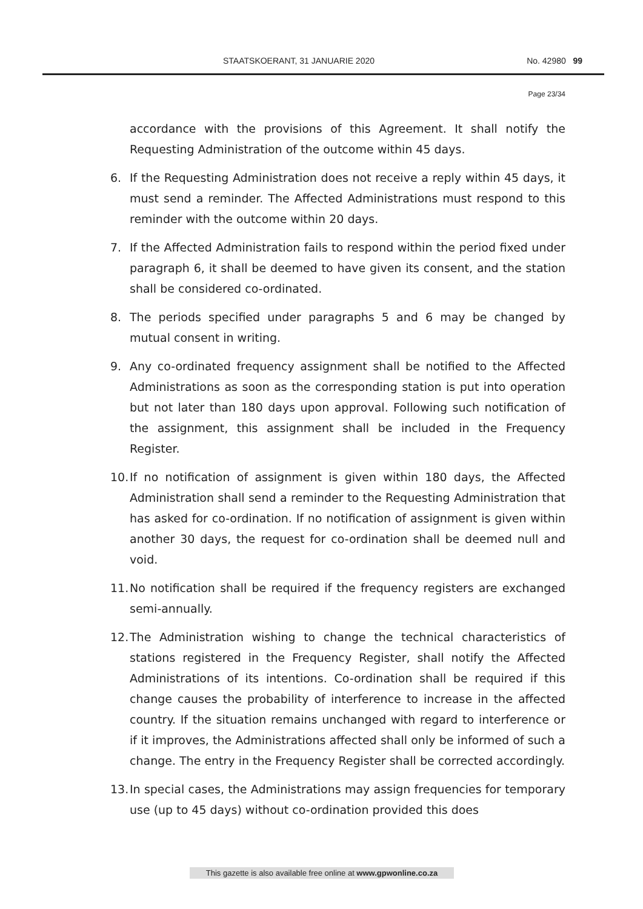STAATSKOERANT, 31 JANUARIE 2020 No. 42980 99
Page 23/34
accordance with the provisions of this Agreement. It shall notify the Requesting Administration of the outcome within 45 days.
6. If the Requesting Administration does not receive a reply within 45 days, it must send a reminder. The Affected Administrations must respond to this reminder with the outcome within 20 days.
7. If the Affected Administration fails to respond within the period fixed under paragraph 6, it shall be deemed to have given its consent, and the station shall be considered co-ordinated.
8. The periods specified under paragraphs 5 and 6 may be changed by mutual consent in writing.
9. Any co-ordinated frequency assignment shall be notified to the Affected Administrations as soon as the corresponding station is put into operation but not later than 180 days upon approval. Following such notification of the assignment, this assignment shall be included in the Frequency Register.
10. If no notification of assignment is given within 180 days, the Affected Administration shall send a reminder to the Requesting Administration that has asked for co-ordination. If no notification of assignment is given within another 30 days, the request for co-ordination shall be deemed null and void.
11. No notification shall be required if the frequency registers are exchanged semi-annually.
12. The Administration wishing to change the technical characteristics of stations registered in the Frequency Register, shall notify the Affected Administrations of its intentions. Co-ordination shall be required if this change causes the probability of interference to increase in the affected country. If the situation remains unchanged with regard to interference or if it improves, the Administrations affected shall only be informed of such a change. The entry in the Frequency Register shall be corrected accordingly.
13. In special cases, the Administrations may assign frequencies for temporary use (up to 45 days) without co-ordination provided this does
This gazette is also available free online at www.gpwonline.co.za